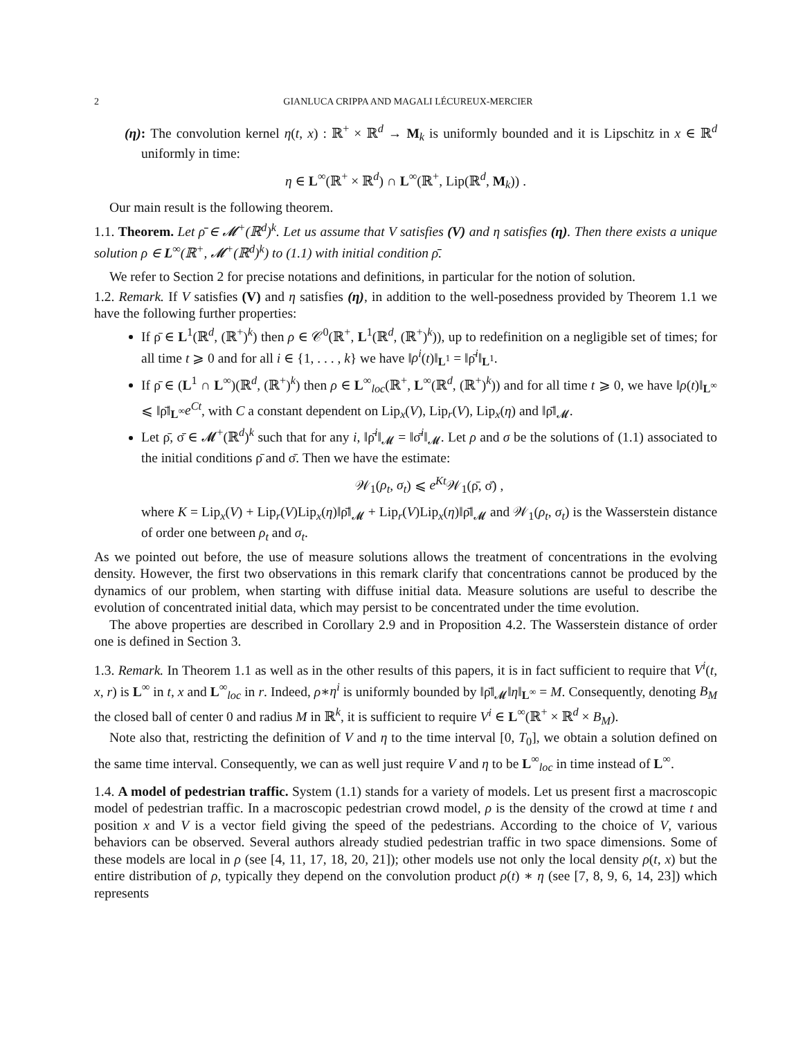2 GIANLUCA CRIPPA AND MAGALI LÉCUREUX-MERCIER
(η): The convolution kernel η(t, x) : ℝ<sup>+</sup> × ℝ<sup>d</sup> → M<sub>k</sub> is uniformly bounded and it is Lipschitz in x ∈ ℝ<sup>d</sup> uniformly in time:
η ∈ L<sup>∞</sup>(ℝ<sup>+</sup> × ℝ<sup>d</sup>) ∩ L<sup>∞</sup>(ℝ<sup>+</sup>, Lip(ℝ<sup>d</sup>, M<sub>k</sub>)) .
Our main result is the following theorem.
1.1. Theorem. Let ρ̄ ∈ 𝓜<sup>+</sup>(ℝ<sup>d</sup>)<sup>k</sup>. Let us assume that V satisfies (V) and η satisfies (η). Then there exists a unique solution ρ ∈ L<sup>∞</sup>(ℝ<sup>+</sup>, 𝓜<sup>+</sup>(ℝ<sup>d</sup>)<sup>k</sup>) to (1.1) with initial condition ρ̄.
We refer to Section 2 for precise notations and definitions, in particular for the notion of solution.
1.2. Remark. If V satisfies (V) and η satisfies (η), in addition to the well-posedness provided by Theorem 1.1 we have the following further properties:
If ρ̄ ∈ L<sup>1</sup>(ℝ<sup>d</sup>, (ℝ<sup>+</sup>)<sup>k</sup>) then ρ ∈ 𝒞<sup>0</sup>(ℝ<sup>+</sup>, L<sup>1</sup>(ℝ<sup>d</sup>, (ℝ<sup>+</sup>)<sup>k</sup>)), up to redefinition on a negligible set of times; for all time t ⩾ 0 and for all i ∈ {1, . . . , k} we have ‖ρ<sup>i</sup>(t)‖<sub>L<sup>1</sup></sub> = ‖ρ̄<sup>i</sup>‖<sub>L<sup>1</sup></sub>.
If ρ̄ ∈ (L<sup>1</sup> ∩ L<sup>∞</sup>)(ℝ<sup>d</sup>, (ℝ<sup>+</sup>)<sup>k</sup>) then ρ ∈ L<sup>∞</sup><sub>loc</sub>(ℝ<sup>+</sup>, L<sup>∞</sup>(ℝ<sup>d</sup>, (ℝ<sup>+</sup>)<sup>k</sup>)) and for all time t ⩾ 0, we have ‖ρ(t)‖<sub>L<sup>∞</sup></sub> ⩽ ‖ρ̄‖<sub>L<sup>∞</sup></sub>e<sup>Ct</sup>, with C a constant dependent on Lip<sub>x</sub>(V), Lip<sub>r</sub>(V), Lip<sub>x</sub>(η) and ‖ρ̄‖<sub>𝓜</sub>.
Let ρ̄, σ̄ ∈ 𝓜<sup>+</sup>(ℝ<sup>d</sup>)<sup>k</sup> such that for any i, ‖ρ̄<sup>i</sup>‖<sub>𝓜</sub> = ‖σ̄<sup>i</sup>‖<sub>𝓜</sub>. Let ρ and σ be the solutions of (1.1) associated to the initial conditions ρ̄ and σ̄. Then we have the estimate:
𝒲<sub>1</sub>(ρ<sub>t</sub>, σ<sub>t</sub>) ⩽ e<sup>Kt</sup> 𝒲<sub>1</sub>(ρ̄, σ̄) ,
where K = Lip<sub>x</sub>(V) + Lip<sub>r</sub>(V)Lip<sub>x</sub>(η)‖ρ̄‖<sub>𝓜</sub> + Lip<sub>r</sub>(V)Lip<sub>x</sub>(η)‖ρ̄‖<sub>𝓜</sub> and 𝒲<sub>1</sub>(ρ<sub>t</sub>, σ<sub>t</sub>) is the Wasserstein distance of order one between ρ<sub>t</sub> and σ<sub>t</sub>.
As we pointed out before, the use of measure solutions allows the treatment of concentrations in the evolving density. However, the first two observations in this remark clarify that concentrations cannot be produced by the dynamics of our problem, when starting with diffuse initial data. Measure solutions are useful to describe the evolution of concentrated initial data, which may persist to be concentrated under the time evolution.
The above properties are described in Corollary 2.9 and in Proposition 4.2. The Wasserstein distance of order one is defined in Section 3.
1.3. Remark. In Theorem 1.1 as well as in the other results of this papers, it is in fact sufficient to require that V<sup>i</sup>(t, x, r) is L<sup>∞</sup> in t, x and L<sup>∞</sup><sub>loc</sub> in r. Indeed, ρ∗η<sup>i</sup> is uniformly bounded by ‖ρ̄‖<sub>𝓜</sub>‖η‖<sub>L<sup>∞</sup></sub> = M. Consequently, denoting B<sub>M</sub> the closed ball of center 0 and radius M in ℝ<sup>k</sup>, it is sufficient to require V<sup>i</sup> ∈ L<sup>∞</sup>(ℝ<sup>+</sup> × ℝ<sup>d</sup> × B<sub>M</sub>).
Note also that, restricting the definition of V and η to the time interval [0, T<sub>0</sub>], we obtain a solution defined on the same time interval. Consequently, we can as well just require V and η to be L<sup>∞</sup><sub>loc</sub> in time instead of L<sup>∞</sup>.
1.4. A model of pedestrian traffic. System (1.1) stands for a variety of models. Let us present first a macroscopic model of pedestrian traffic. In a macroscopic pedestrian crowd model, ρ is the density of the crowd at time t and position x and V is a vector field giving the speed of the pedestrians. According to the choice of V, various behaviors can be observed. Several authors already studied pedestrian traffic in two space dimensions. Some of these models are local in ρ (see [4, 11, 17, 18, 20, 21]); other models use not only the local density ρ(t, x) but the entire distribution of ρ, typically they depend on the convolution product ρ(t) ∗ η (see [7, 8, 9, 6, 14, 23]) which represents